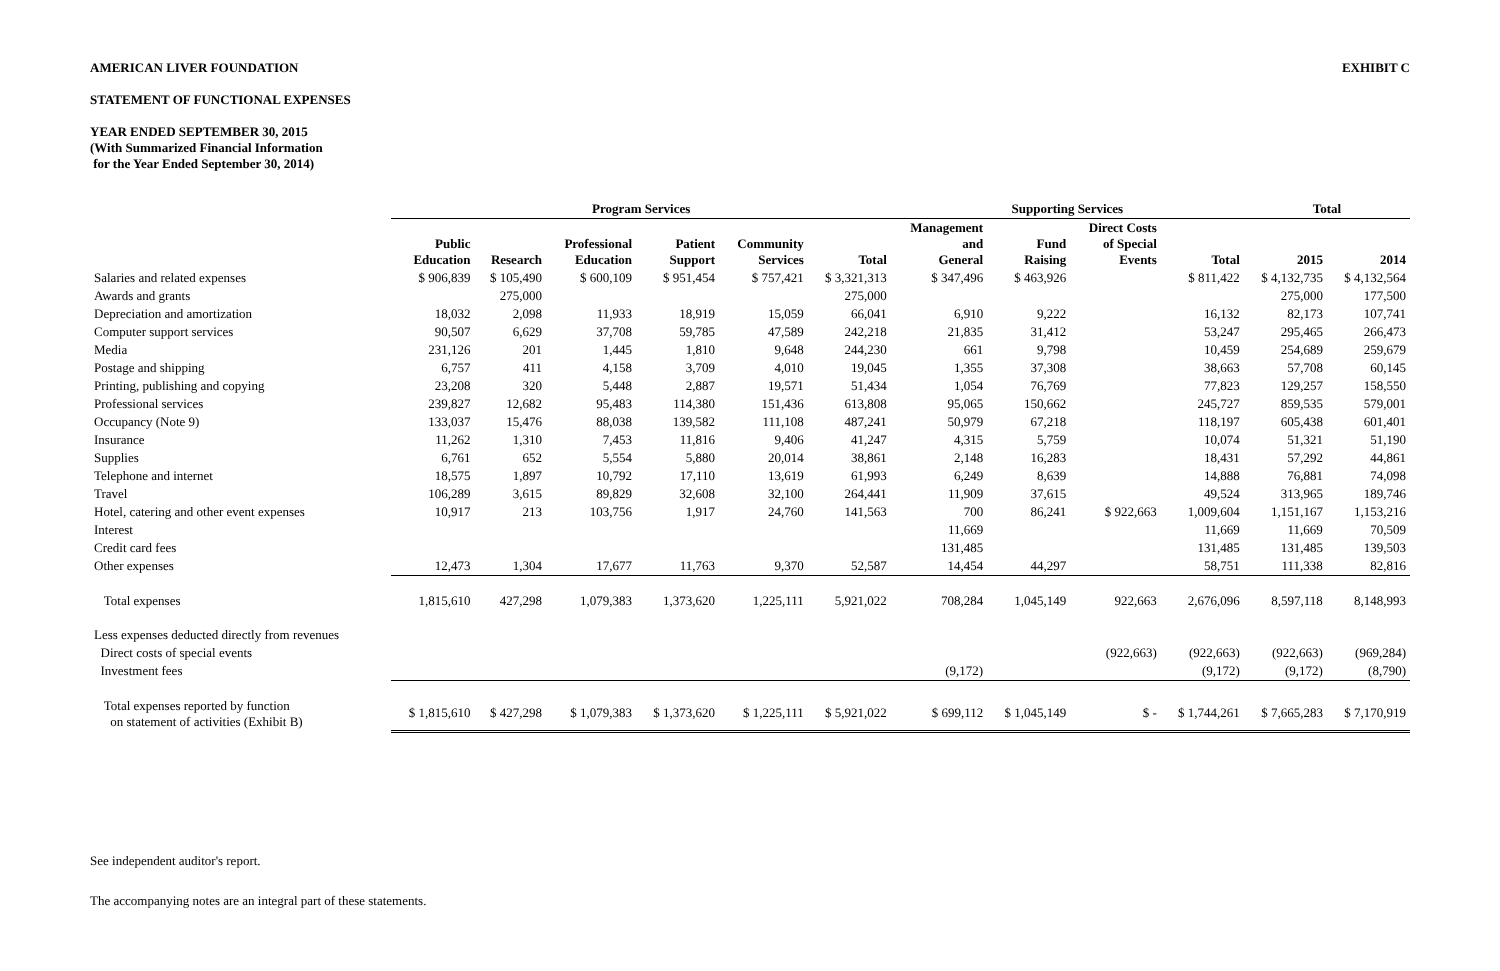AMERICAN LIVER FOUNDATION EXHIBIT C
STATEMENT OF FUNCTIONAL EXPENSES
YEAR ENDED SEPTEMBER 30, 2015
(With Summarized Financial Information
for the Year Ended September 30, 2014)
| | Program Services | | | | | | Supporting Services | | | | Total | |
| --- | --- | --- | --- | --- | --- | --- | --- | --- | --- | --- | --- | --- |
| | Public Education | Research | Professional Education | Patient Support | Community Services | Total | Management and General | Fund Raising | Direct Costs of Special Events | Total | 2015 | 2014 |
| Salaries and related expenses | $ 906,839 | $ 105,490 | $ 600,109 | $ 951,454 | $ 757,421 | $ 3,321,313 | $ 347,496 | $ 463,926 | | $ 811,422 | $ 4,132,735 | $ 4,132,564 |
| Awards and grants | | 275,000 | | | | 275,000 | | | | | 275,000 | 177,500 |
| Depreciation and amortization | 18,032 | 2,098 | 11,933 | 18,919 | 15,059 | 66,041 | 6,910 | 9,222 | | 16,132 | 82,173 | 107,741 |
| Computer support services | 90,507 | 6,629 | 37,708 | 59,785 | 47,589 | 242,218 | 21,835 | 31,412 | | 53,247 | 295,465 | 266,473 |
| Media | 231,126 | 201 | 1,445 | 1,810 | 9,648 | 244,230 | 661 | 9,798 | | 10,459 | 254,689 | 259,679 |
| Postage and shipping | 6,757 | 411 | 4,158 | 3,709 | 4,010 | 19,045 | 1,355 | 37,308 | | 38,663 | 57,708 | 60,145 |
| Printing, publishing and copying | 23,208 | 320 | 5,448 | 2,887 | 19,571 | 51,434 | 1,054 | 76,769 | | 77,823 | 129,257 | 158,550 |
| Professional services | 239,827 | 12,682 | 95,483 | 114,380 | 151,436 | 613,808 | 95,065 | 150,662 | | 245,727 | 859,535 | 579,001 |
| Occupancy (Note 9) | 133,037 | 15,476 | 88,038 | 139,582 | 111,108 | 487,241 | 50,979 | 67,218 | | 118,197 | 605,438 | 601,401 |
| Insurance | 11,262 | 1,310 | 7,453 | 11,816 | 9,406 | 41,247 | 4,315 | 5,759 | | 10,074 | 51,321 | 51,190 |
| Supplies | 6,761 | 652 | 5,554 | 5,880 | 20,014 | 38,861 | 2,148 | 16,283 | | 18,431 | 57,292 | 44,861 |
| Telephone and internet | 18,575 | 1,897 | 10,792 | 17,110 | 13,619 | 61,993 | 6,249 | 8,639 | | 14,888 | 76,881 | 74,098 |
| Travel | 106,289 | 3,615 | 89,829 | 32,608 | 32,100 | 264,441 | 11,909 | 37,615 | | 49,524 | 313,965 | 189,746 |
| Hotel, catering and other event expenses | 10,917 | 213 | 103,756 | 1,917 | 24,760 | 141,563 | 700 | 86,241 | $ 922,663 | 1,009,604 | 1,151,167 | 1,153,216 |
| Interest | | | | | | | 11,669 | | | 11,669 | 11,669 | 70,509 |
| Credit card fees | | | | | | | 131,485 | | | 131,485 | 131,485 | 139,503 |
| Other expenses | 12,473 | 1,304 | 17,677 | 11,763 | 9,370 | 52,587 | 14,454 | 44,297 | | 58,751 | 111,338 | 82,816 |
| Total expenses | 1,815,610 | 427,298 | 1,079,383 | 1,373,620 | 1,225,111 | 5,921,022 | 708,284 | 1,045,149 | 922,663 | 2,676,096 | 8,597,118 | 8,148,993 |
| Less expenses deducted directly from revenues | | | | | | | | | | | | |
| Direct costs of special events | | | | | | | | | (922,663) | (922,663) | (922,663) | (969,284) |
| Investment fees | | | | | | | (9,172) | | | (9,172) | (9,172) | (8,790) |
| Total expenses reported by function on statement of activities (Exhibit B) | $ 1,815,610 | $ 427,298 | $ 1,079,383 | $ 1,373,620 | $ 1,225,111 | $ 5,921,022 | $ 699,112 | $ 1,045,149 | $ - | $ 1,744,261 | $ 7,665,283 | $ 7,170,919 |
See independent auditor's report.
The accompanying notes are an integral part of these statements.